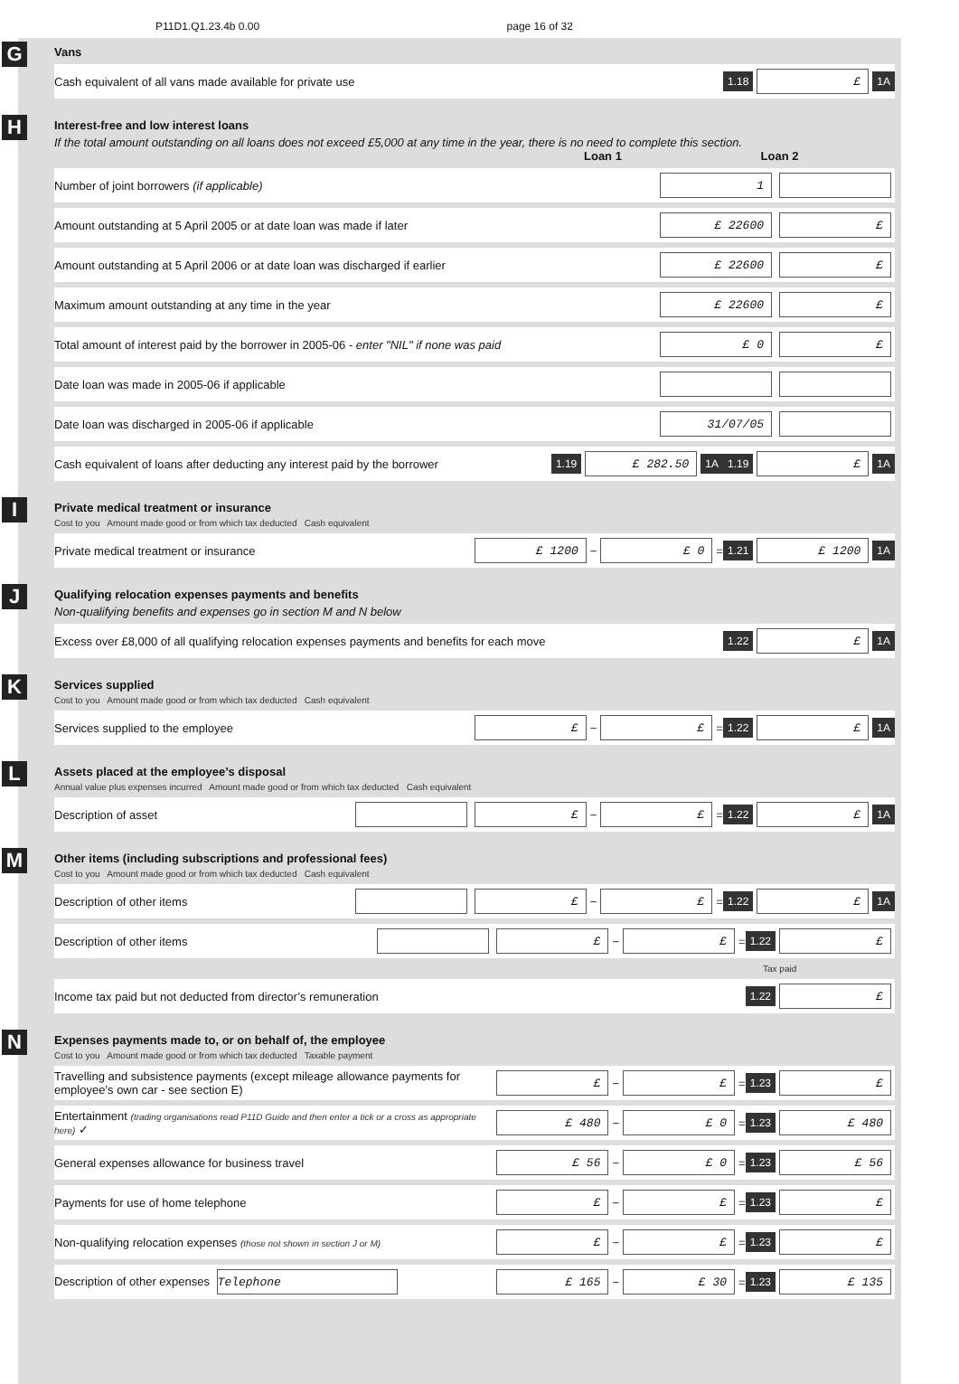P11D1.Q1.23.4b 0.00 page 16 of 32
G
Vans
Cash equivalent of all vans made available for private use
1.18 £ 1A
H
Interest-free and low interest loans
If the total amount outstanding on all loans does not exceed £5,000 at any time in the year, there is no need to complete this section.
Loan 1 Loan 2
Number of joint borrowers (if applicable)
1
Amount outstanding at 5 April 2005 or at date loan was made if later
£ 22600 £
Amount outstanding at 5 April 2006 or at date loan was discharged if earlier
£ 22600 £
Maximum amount outstanding at any time in the year
£ 22600 £
Total amount of interest paid by the borrower in 2005-06 - enter "NIL" if none was paid
£ 0 £
Date loan was made in 2005-06 if applicable
Date loan was discharged in 2005-06 if applicable
31/07/05
Cash equivalent of loans after deducting any interest paid by the borrower
1.19 £ 282.50 1A 1.19 £ 1A
I
Private medical treatment or insurance
Cost to you Amount made good or from which tax deducted Cash equivalent
Private medical treatment or insurance
£ 1200 − £ 0 = 1.21 £ 1200 1A
J
Qualifying relocation expenses payments and benefits
Non-qualifying benefits and expenses go in section M and N below
Excess over £8,000 of all qualifying relocation expenses payments and benefits for each move
1.22 £ 1A
K
Services supplied
Cost to you Amount made good or from which tax deducted Cash equivalent
Services supplied to the employee
£ − £ = 1.22 £ 1A
L
Assets placed at the employee’s disposal
Annual value plus expenses incurred Amount made good or from which tax deducted Cash equivalent
Description of asset
£ − £ = 1.22 £ 1A
M
Other items (including subscriptions and professional fees)
Cost to you Amount made good or from which tax deducted Cash equivalent
Description of other items
£ − £ = 1.22 £ 1A
Description of other items
£ − £ = 1.22 £
Tax paid
Income tax paid but not deducted from director’s remuneration
1.22 £
N
Expenses payments made to, or on behalf of, the employee
Cost to you Amount made good or from which tax deducted Taxable payment
Travelling and subsistence payments (except mileage allowance payments for employee’s own car - see section E)
£ − £ = 1.23 £
Entertainment (trading organisations read P11D Guide and then enter a tick or a cross as appropriate here) ✓
£ 480 − £ 0 = 1.23 £ 480
General expenses allowance for business travel
£ 56 − £ 0 = 1.23 £ 56
Payments for use of home telephone
£ − £ = 1.23 £
Non-qualifying relocation expenses (those not shown in section J or M)
£ − £ = 1.23 £
Description of other expenses Telephone
£ 165 − £ 30 = 1.23 £ 135